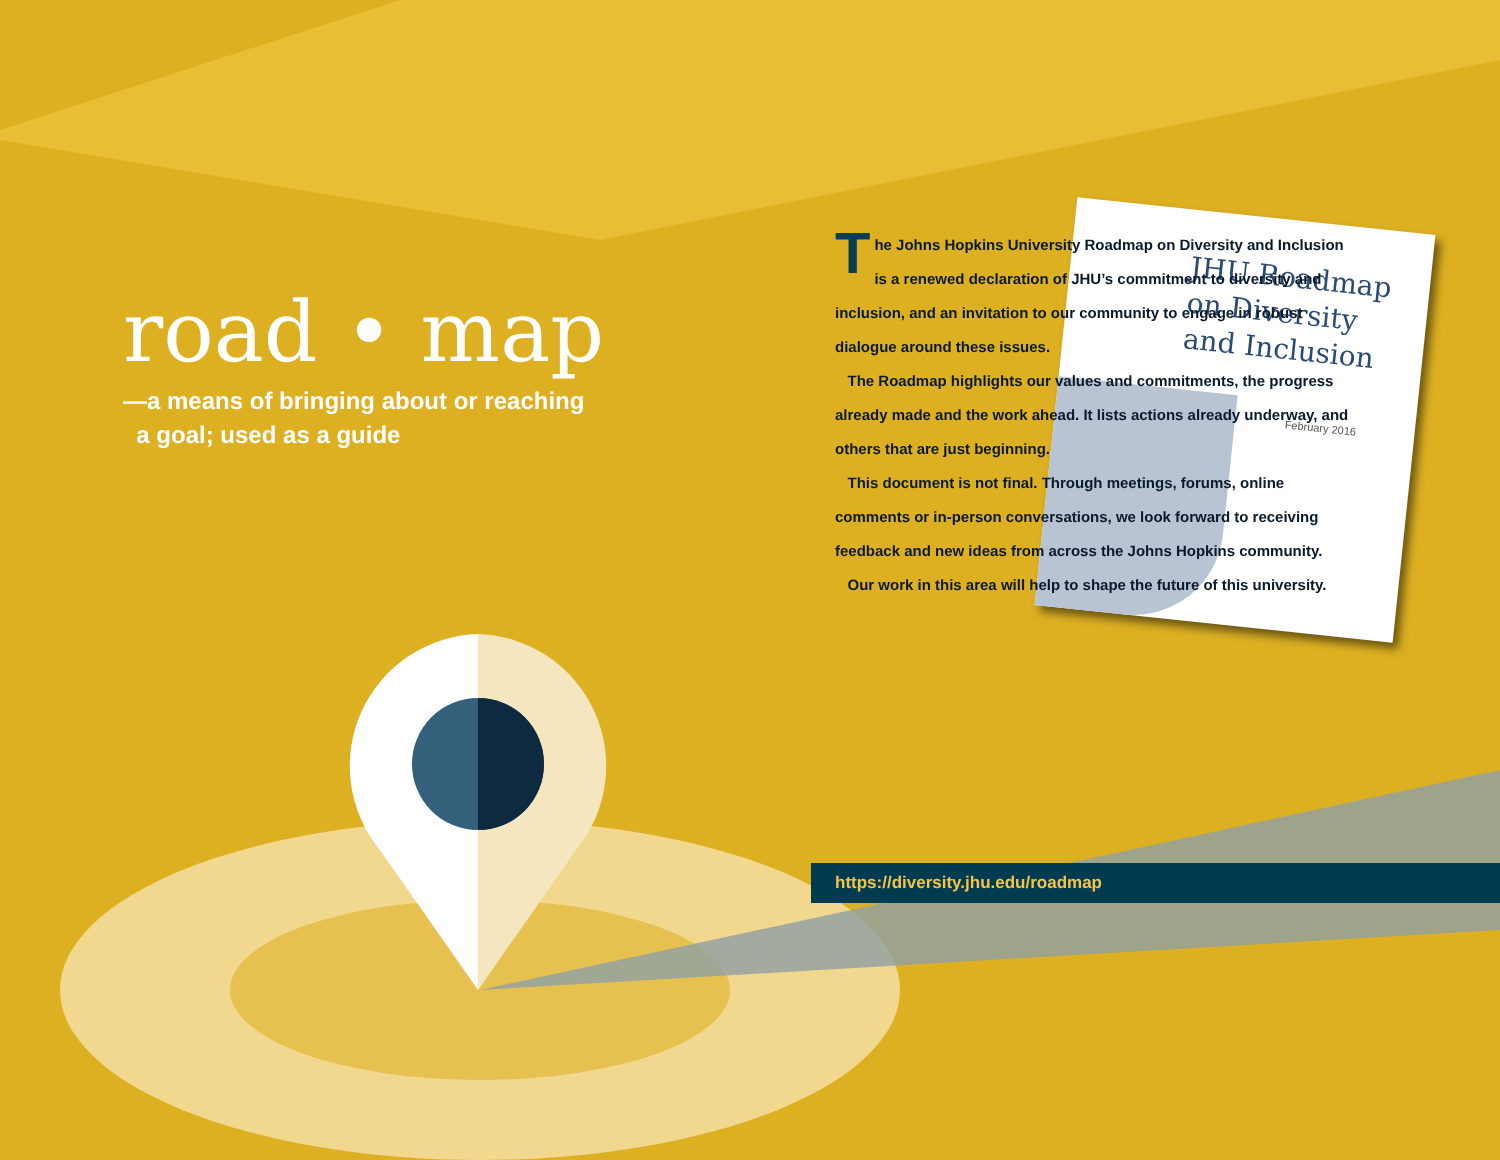road • map
—a means of bringing about or reaching
a goal; used as a guide
JHU Roadmap
on Diversity
and Inclusion
February 2016
The Johns Hopkins University Roadmap on Diversity and Inclusion is a renewed declaration of JHU’s commitment to diversity and inclusion, and an invitation to our community to engage in robust dialogue around these issues.
The Roadmap highlights our values and commitments, the progress already made and the work ahead. It lists actions already underway, and others that are just beginning.
This document is not final. Through meetings, forums, online comments or in-person conversations, we look forward to receiving feedback and new ideas from across the Johns Hopkins community.
Our work in this area will help to shape the future of this university.
https://diversity.jhu.edu/roadmap